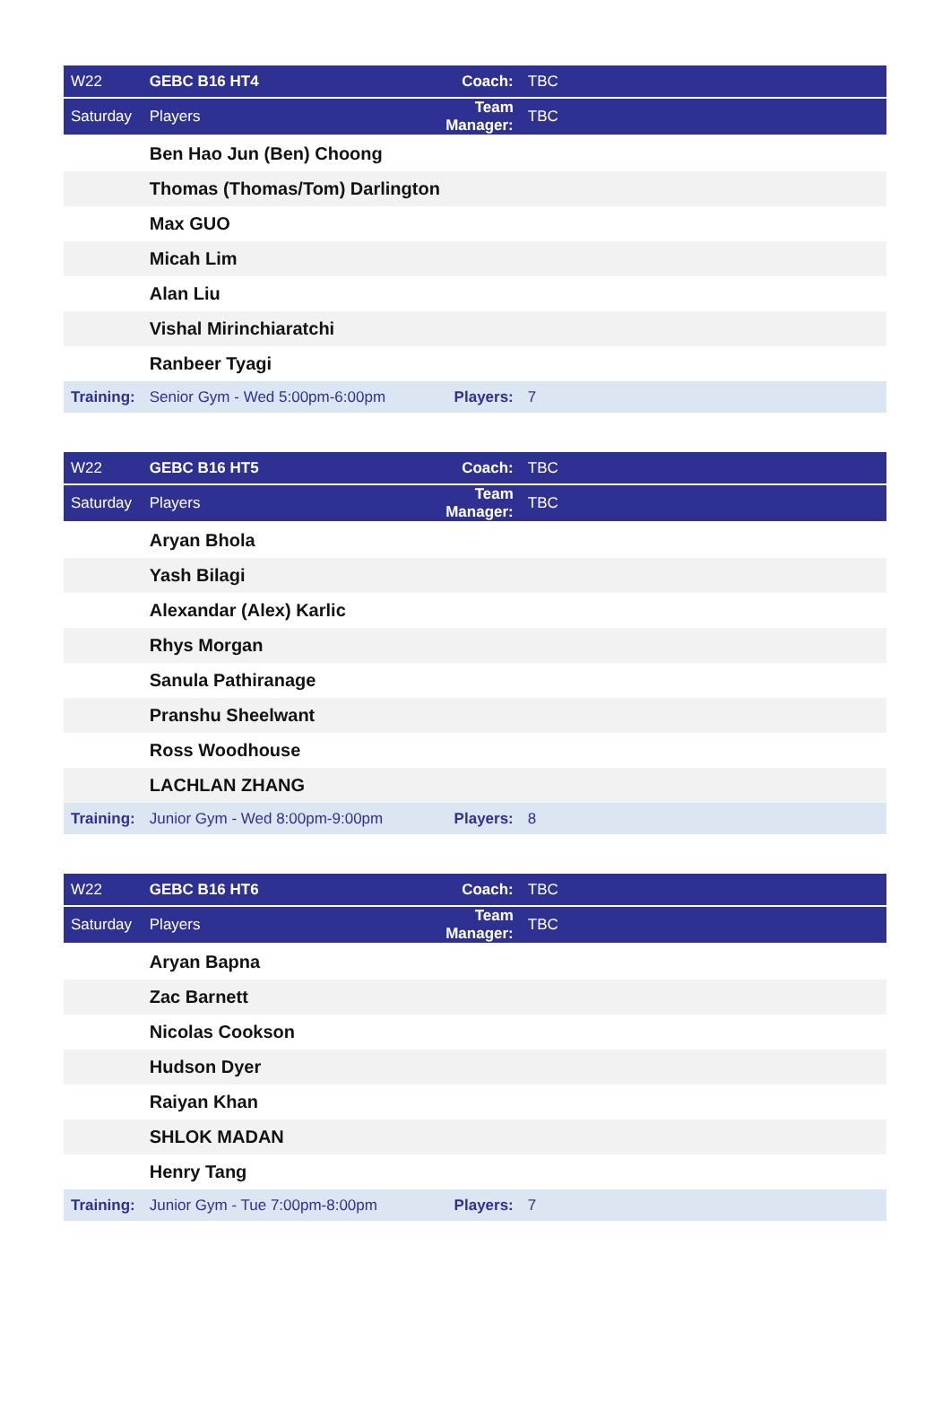| W22 | GEBC B16 HT4 | Coach: | TBC |
| Saturday | Players | Team Manager: | TBC |
| | Ben Hao Jun (Ben) Choong | | |
| | Thomas (Thomas/Tom) Darlington | | |
| | Max GUO | | |
| | Micah Lim | | |
| | Alan Liu | | |
| | Vishal Mirinchiaratchi | | |
| | Ranbeer Tyagi | | |
| Training: | Senior Gym - Wed 5:00pm-6:00pm | Players: | 7 |
| W22 | GEBC B16 HT5 | Coach: | TBC |
| Saturday | Players | Team Manager: | TBC |
| | Aryan Bhola | | |
| | Yash Bilagi | | |
| | Alexandar (Alex) Karlic | | |
| | Rhys Morgan | | |
| | Sanula Pathiranage | | |
| | Pranshu Sheelwant | | |
| | Ross Woodhouse | | |
| | LACHLAN ZHANG | | |
| Training: | Junior Gym - Wed 8:00pm-9:00pm | Players: | 8 |
| W22 | GEBC B16 HT6 | Coach: | TBC |
| Saturday | Players | Team Manager: | TBC |
| | Aryan Bapna | | |
| | Zac Barnett | | |
| | Nicolas Cookson | | |
| | Hudson Dyer | | |
| | Raiyan Khan | | |
| | SHLOK MADAN | | |
| | Henry Tang | | |
| Training: | Junior Gym - Tue 7:00pm-8:00pm | Players: | 7 |